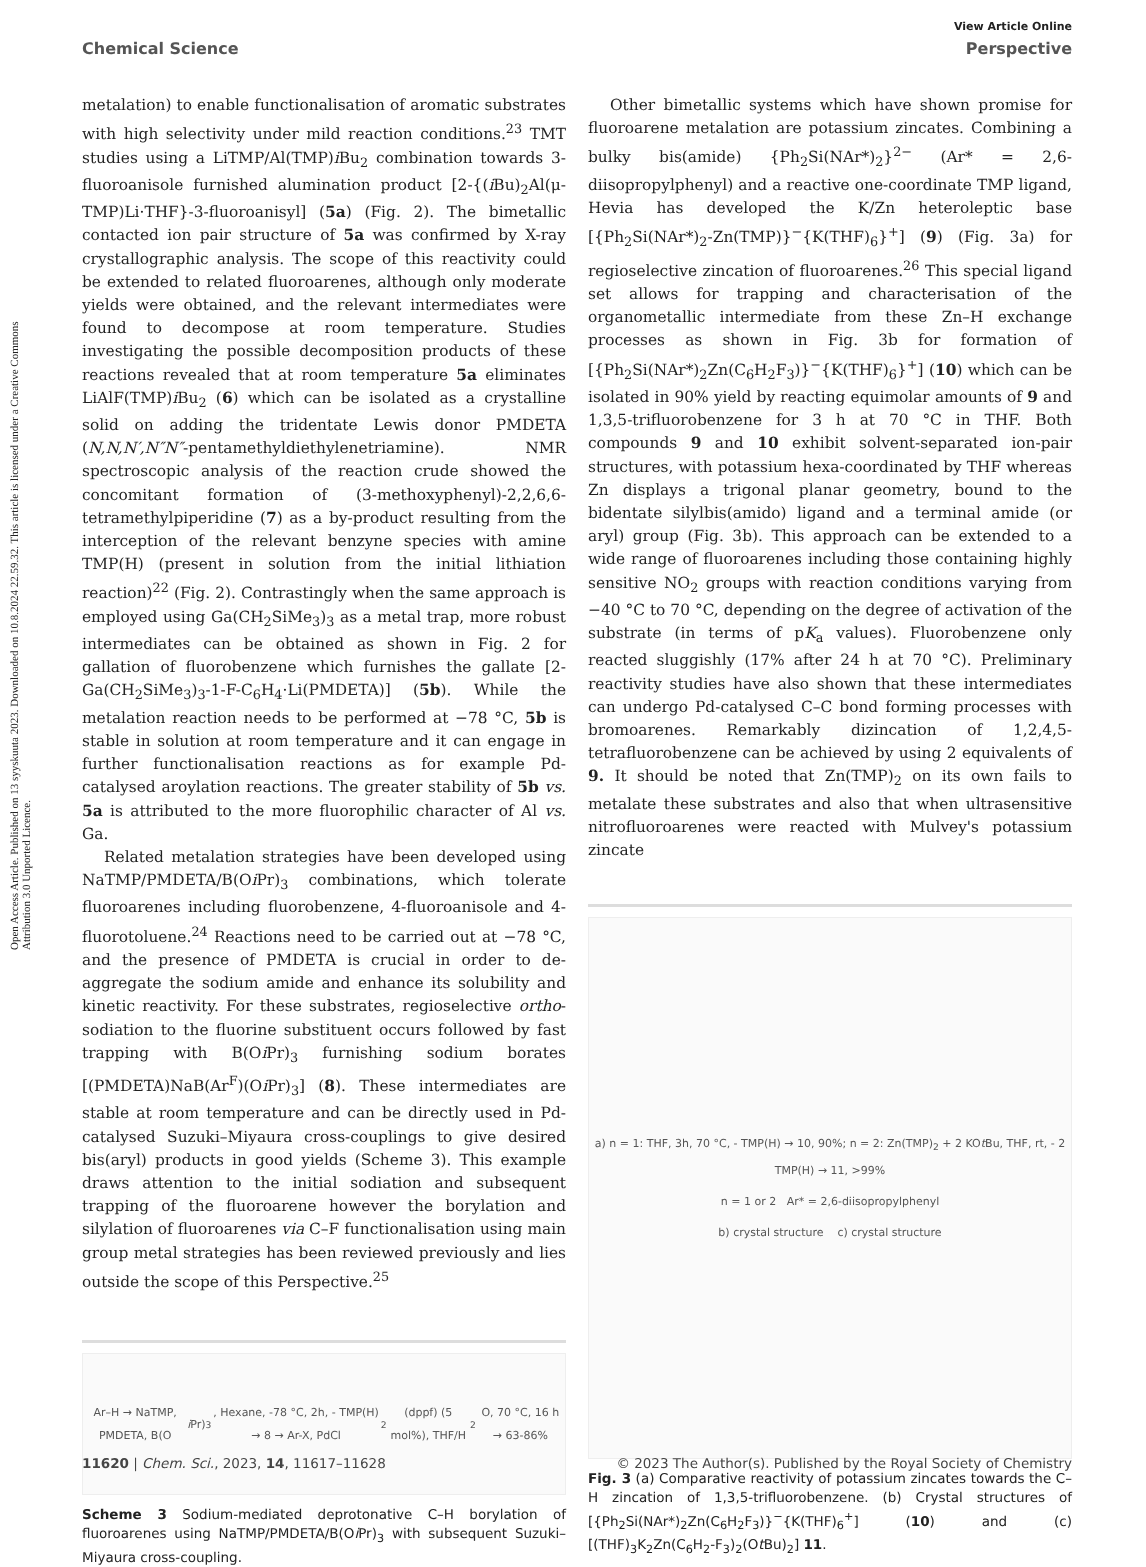Open Access Article. Published on 13 syyskuuta 2023. Downloaded on 10.8.2024 22.59.32. This article is licensed under a Creative Commons Attribution 3.0 Unported Licence.
View Article Online
Chemical Science Perspective
metalation) to enable functionalisation of aromatic substrates with high selectivity under mild reaction conditions.<sup>23</sup> TMT studies using a LiTMP/Al(TMP)i Bu<sub>2</sub> combination towards 3-fluoroanisole furnished alumination product [2-{(i Bu)<sub>2</sub>Al(μ-TMP)Li·THF}-3-fluoroanisyl] (5a) (Fig. 2). The bimetallic contacted ion pair structure of 5a was confirmed by X-ray crystallographic analysis. The scope of this reactivity could be extended to related fluoroarenes, although only moderate yields were obtained, and the relevant intermediates were found to decompose at room temperature. Studies investigating the possible decomposition products of these reactions revealed that at room temperature 5a eliminates LiAlF(TMP)i Bu<sub>2</sub> (6) which can be isolated as a crystalline solid on adding the tridentate Lewis donor PMDETA (N,N,N′,N″N″-pentamethyldiethylenetriamine). NMR spectroscopic analysis of the reaction crude showed the concomitant formation of (3-methoxyphenyl)-2,2,6,6-tetramethylpiperidine (7) as a by-product resulting from the interception of the relevant benzyne species with amine TMP(H) (present in solution from the initial lithiation reaction)<sup>22</sup> (Fig. 2). Contrastingly when the same approach is employed using Ga(CH<sub>2</sub>SiMe<sub>3</sub>)<sub>3</sub> as a metal trap, more robust intermediates can be obtained as shown in Fig. 2 for gallation of fluorobenzene which furnishes the gallate [2-Ga(CH<sub>2</sub>SiMe<sub>3</sub>)<sub>3</sub>-1-F-C<sub>6</sub>H<sub>4</sub>·Li(PMDETA)] (5b). While the metalation reaction needs to be performed at −78 °C, 5b is stable in solution at room temperature and it can engage in further functionalisation reactions as for example Pd-catalysed aroylation reactions. The greater stability of 5b vs. 5a is attributed to the more fluorophilic character of Al vs. Ga.
Related metalation strategies have been developed using NaTMP/PMDETA/B(Oi Pr)<sub>3</sub> combinations, which tolerate fluoroarenes including fluorobenzene, 4-fluoroanisole and 4-fluorotoluene.<sup>24</sup> Reactions need to be carried out at −78 °C, and the presence of PMDETA is crucial in order to de-aggregate the sodium amide and enhance its solubility and kinetic reactivity. For these substrates, regioselective ortho-sodiation to the fluorine substituent occurs followed by fast trapping with B(Oi Pr)<sub>3</sub> furnishing sodium borates [(PMDETA)NaB(Ar<sup>F</sup>)(Oi Pr)<sub>3</sub>] (8). These intermediates are stable at room temperature and can be directly used in Pd-catalysed Suzuki–Miyaura cross-couplings to give desired bis(aryl) products in good yields (Scheme 3). This example draws attention to the initial sodiation and subsequent trapping of the fluoroarene however the borylation and silylation of fluoroarenes via C–F functionalisation using main group metal strategies has been reviewed previously and lies outside the scope of this Perspective.<sup>25</sup>
Ar–H → NaTMP, PMDETA, B(O i Pr)<sub>3</sub>, Hexane, -78 °C, 2h, - TMP(H) → 8 → Ar-X, PdCl<sub>2</sub>(dppf) (5 mol%), THF/H<sub>2</sub>O, 70 °C, 16 h → 63-86%
Scheme 3 Sodium-mediated deprotonative C–H borylation of fluoroarenes using NaTMP/PMDETA/B(Oi Pr)<sub>3</sub> with subsequent Suzuki–Miyaura cross-coupling.
Other bimetallic systems which have shown promise for fluoroarene metalation are potassium zincates. Combining a bulky bis(amide) {Ph<sub>2</sub>Si(NAr*)<sub>2</sub>}<sup>2−</sup> (Ar* = 2,6-diisopropylphenyl) and a reactive one-coordinate TMP ligand, Hevia has developed the K/Zn heteroleptic base [{Ph<sub>2</sub>Si(NAr*)<sub>2</sub>-Zn(TMP)}<sup>−</sup>{K(THF)<sub>6</sub>}<sup>+</sup>] (9) (Fig. 3a) for regioselective zincation of fluoroarenes.<sup>26</sup> This special ligand set allows for trapping and characterisation of the organometallic intermediate from these Zn–H exchange processes as shown in Fig. 3b for formation of [{Ph<sub>2</sub>Si(NAr*)<sub>2</sub>Zn(C<sub>6</sub>H<sub>2</sub>F<sub>3</sub>)}<sup>−</sup>{K(THF)<sub>6</sub>}<sup>+</sup>] (10) which can be isolated in 90% yield by reacting equimolar amounts of 9 and 1,3,5-trifluorobenzene for 3 h at 70 °C in THF. Both compounds 9 and 10 exhibit solvent-separated ion-pair structures, with potassium hexa-coordinated by THF whereas Zn displays a trigonal planar geometry, bound to the bidentate silylbis(amido) ligand and a terminal amide (or aryl) group (Fig. 3b). This approach can be extended to a wide range of fluoroarenes including those containing highly sensitive NO<sub>2</sub> groups with reaction conditions varying from −40 °C to 70 °C, depending on the degree of activation of the substrate (in terms of pK<sub>a</sub> values). Fluorobenzene only reacted sluggishly (17% after 24 h at 70 °C). Preliminary reactivity studies have also shown that these intermediates can undergo Pd-catalysed C–C bond forming processes with bromoarenes. Remarkably dizincation of 1,2,4,5-tetrafluorobenzene can be achieved by using 2 equivalents of 9. It should be noted that Zn(TMP)<sub>2</sub> on its own fails to metalate these substrates and also that when ultrasensitive nitrofluoroarenes were reacted with Mulvey's potassium zincate
a) n = 1: THF, 3h, 70 °C, - TMP(H) → 10, 90%; n = 2: Zn(TMP)<sub>2</sub> + 2 KOt Bu, THF, rt, - 2 TMP(H) → 11, >99%
n = 1 or 2 Ar* = 2,6-diisopropylphenyl
b) crystal structure c) crystal structure
Fig. 3 (a) Comparative reactivity of potassium zincates towards the C–H zincation of 1,3,5-trifluorobenzene. (b) Crystal structures of [{Ph<sub>2</sub>Si(NAr*)<sub>2</sub>Zn(C<sub>6</sub>H<sub>2</sub>F<sub>3</sub>)}<sup>−</sup>{K(THF)<sub>6</sub><sup>+</sup>] (10) and (c) [(THF)<sub>3</sub>K<sub>2</sub>Zn(C<sub>6</sub>H<sub>2</sub>-F<sub>3</sub>)<sub>2</sub>(Ot Bu)<sub>2</sub>] 11.
11620 | Chem. Sci., 2023, 14, 11617–11628 © 2023 The Author(s). Published by the Royal Society of Chemistry